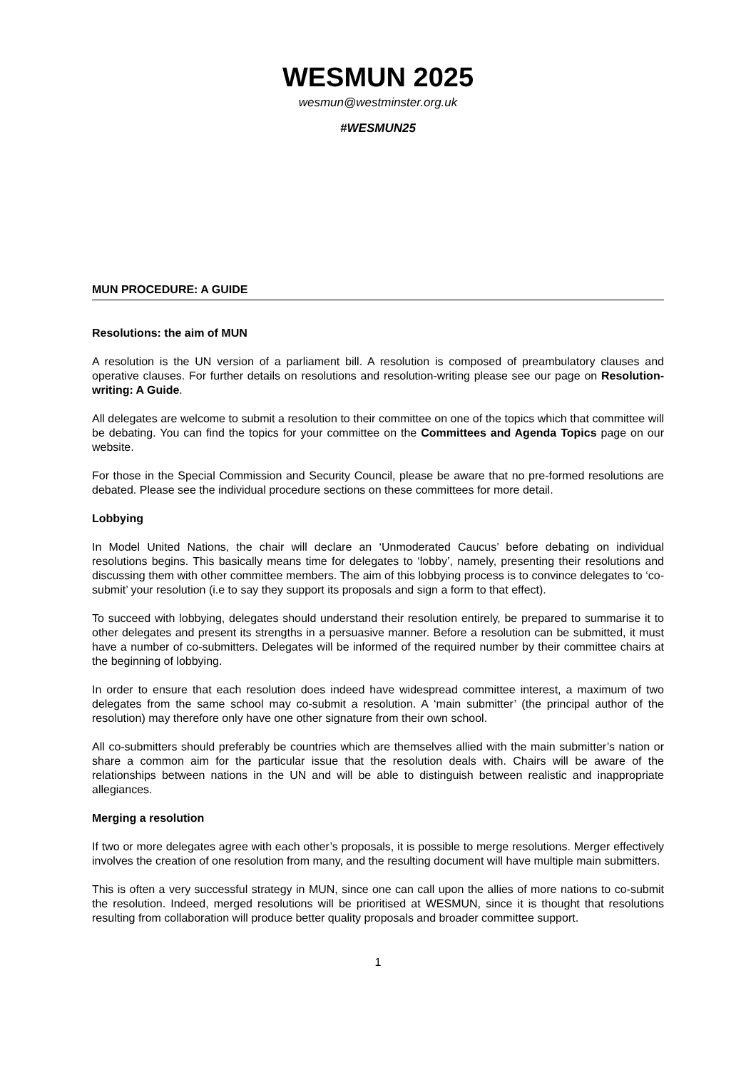WESMUN 2025
wesmun@westminster.org.uk
#WESMUN25
MUN PROCEDURE: A GUIDE
Resolutions: the aim of MUN
A resolution is the UN version of a parliament bill. A resolution is composed of preambulatory clauses and operative clauses. For further details on resolutions and resolution-writing please see our page on Resolution-writing: A Guide.
All delegates are welcome to submit a resolution to their committee on one of the topics which that committee will be debating. You can find the topics for your committee on the Committees and Agenda Topics page on our website.
For those in the Special Commission and Security Council, please be aware that no pre-formed resolutions are debated. Please see the individual procedure sections on these committees for more detail.
Lobbying
In Model United Nations, the chair will declare an ‘Unmoderated Caucus’ before debating on individual resolutions begins. This basically means time for delegates to ‘lobby’, namely, presenting their resolutions and discussing them with other committee members. The aim of this lobbying process is to convince delegates to ‘co-submit’ your resolution (i.e to say they support its proposals and sign a form to that effect).
To succeed with lobbying, delegates should understand their resolution entirely, be prepared to summarise it to other delegates and present its strengths in a persuasive manner. Before a resolution can be submitted, it must have a number of co-submitters. Delegates will be informed of the required number by their committee chairs at the beginning of lobbying.
In order to ensure that each resolution does indeed have widespread committee interest, a maximum of two delegates from the same school may co-submit a resolution. A ‘main submitter’ (the principal author of the resolution) may therefore only have one other signature from their own school.
All co-submitters should preferably be countries which are themselves allied with the main submitter’s nation or share a common aim for the particular issue that the resolution deals with. Chairs will be aware of the relationships between nations in the UN and will be able to distinguish between realistic and inappropriate allegiances.
Merging a resolution
If two or more delegates agree with each other’s proposals, it is possible to merge resolutions. Merger effectively involves the creation of one resolution from many, and the resulting document will have multiple main submitters.
This is often a very successful strategy in MUN, since one can call upon the allies of more nations to co-submit the resolution. Indeed, merged resolutions will be prioritised at WESMUN, since it is thought that resolutions resulting from collaboration will produce better quality proposals and broader committee support.
1